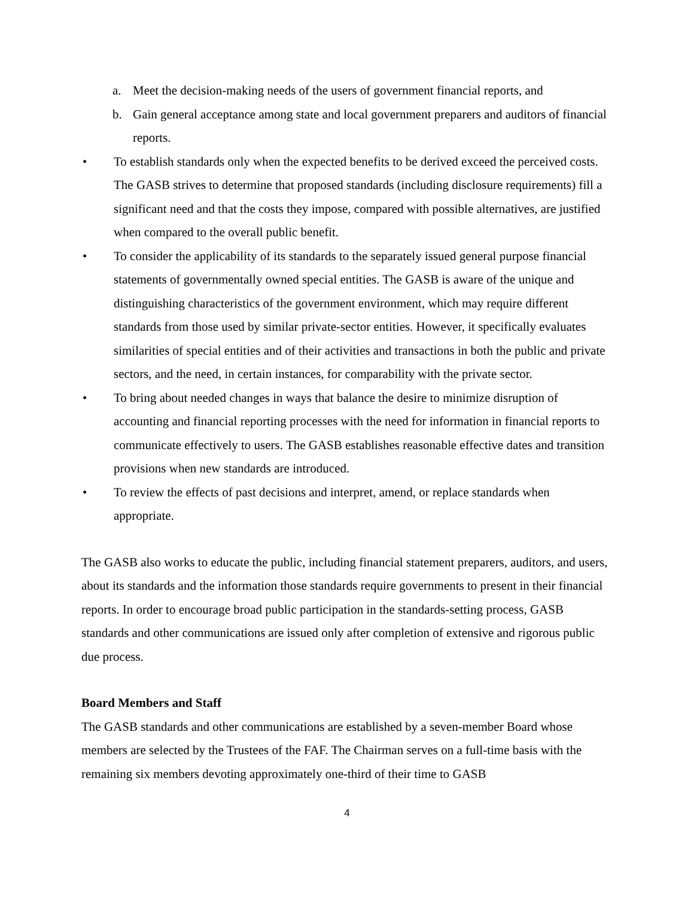a. Meet the decision-making needs of the users of government financial reports, and
b. Gain general acceptance among state and local government preparers and auditors of financial reports.
• To establish standards only when the expected benefits to be derived exceed the perceived costs. The GASB strives to determine that proposed standards (including disclosure requirements) fill a significant need and that the costs they impose, compared with possible alternatives, are justified when compared to the overall public benefit.
• To consider the applicability of its standards to the separately issued general purpose financial statements of governmentally owned special entities. The GASB is aware of the unique and distinguishing characteristics of the government environment, which may require different standards from those used by similar private-sector entities. However, it specifically evaluates similarities of special entities and of their activities and transactions in both the public and private sectors, and the need, in certain instances, for comparability with the private sector.
• To bring about needed changes in ways that balance the desire to minimize disruption of accounting and financial reporting processes with the need for information in financial reports to communicate effectively to users. The GASB establishes reasonable effective dates and transition provisions when new standards are introduced.
• To review the effects of past decisions and interpret, amend, or replace standards when appropriate.
The GASB also works to educate the public, including financial statement preparers, auditors, and users, about its standards and the information those standards require governments to present in their financial reports. In order to encourage broad public participation in the standards-setting process, GASB standards and other communications are issued only after completion of extensive and rigorous public due process.
Board Members and Staff
The GASB standards and other communications are established by a seven-member Board whose members are selected by the Trustees of the FAF. The Chairman serves on a full-time basis with the remaining six members devoting approximately one-third of their time to GASB
4